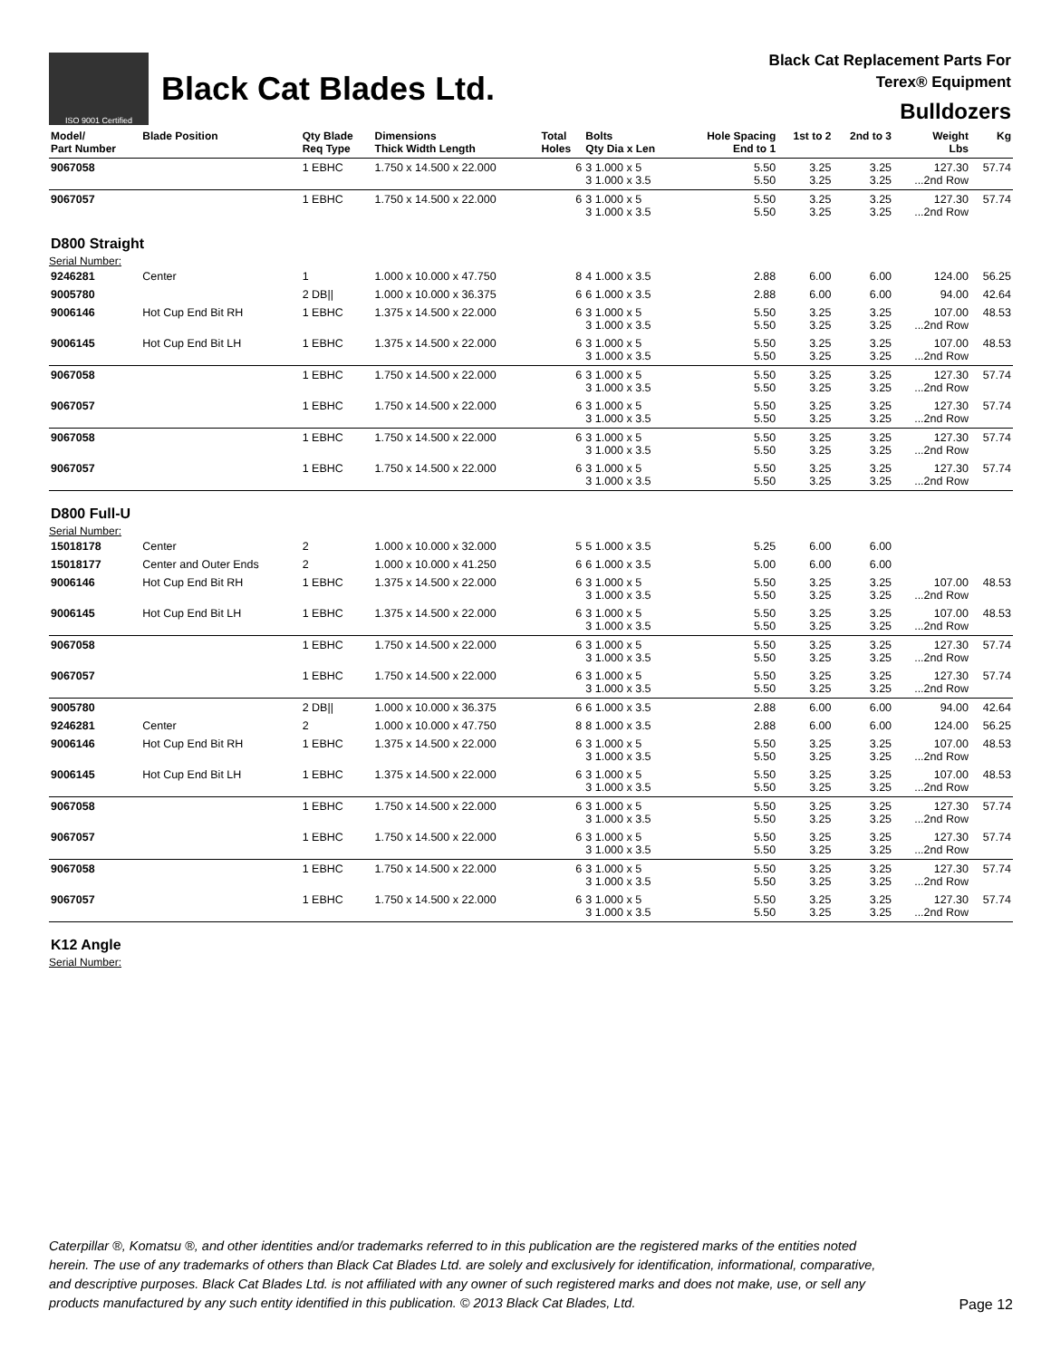ISO 9001 Certified
Black Cat Blades Ltd.
Black Cat Replacement Parts For
Terex® Equipment
Bulldozers
| Model/ Part Number | Blade Position | Qty Blade Req Type | Dimensions Thick Width Length | Total Holes | Bolts Qty Dia x Len | Hole Spacing End to 1 | 1st to 2 | 2nd to 3 | Weight Lbs | Kg |
| --- | --- | --- | --- | --- | --- | --- | --- | --- | --- | --- |
| 9067058 | | 1 EBHC | 1.750 x 14.500 x 22.000 | 6 | 3 1.000 x 5 3 1.000 x 3.5 | 5.50 5.50 | 3.25 3.25 | 3.25 3.25 | 127.30 ...2nd Row | 57.74 |
| 9067057 | | 1 EBHC | 1.750 x 14.500 x 22.000 | 6 | 3 1.000 x 5 3 1.000 x 3.5 | 5.50 5.50 | 3.25 3.25 | 3.25 3.25 | 127.30 ...2nd Row | 57.74 |
| D800 Straight | | | | | | | | | | |
| Serial Number: | | | | | | | | | | |
| 9246281 | Center | 1 | 1.000 x 10.000 x 47.750 | 8 | 4 1.000 x 3.5 | 2.88 | 6.00 | 6.00 | 124.00 | 56.25 |
| 9005780 | | 2 DB// | 1.000 x 10.000 x 36.375 | 6 | 6 1.000 x 3.5 | 2.88 | 6.00 | 6.00 | 94.00 | 42.64 |
| 9006146 | Hot Cup End Bit RH | 1 EBHC | 1.375 x 14.500 x 22.000 | 6 | 3 1.000 x 5 3 1.000 x 3.5 | 5.50 5.50 | 3.25 3.25 | 3.25 3.25 | 107.00 ...2nd Row | 48.53 |
| 9006145 | Hot Cup End Bit LH | 1 EBHC | 1.375 x 14.500 x 22.000 | 6 | 3 1.000 x 5 3 1.000 x 3.5 | 5.50 5.50 | 3.25 3.25 | 3.25 3.25 | 107.00 ...2nd Row | 48.53 |
| 9067058 | | 1 EBHC | 1.750 x 14.500 x 22.000 | 6 | 3 1.000 x 5 3 1.000 x 3.5 | 5.50 5.50 | 3.25 3.25 | 3.25 3.25 | 127.30 ...2nd Row | 57.74 |
| 9067057 | | 1 EBHC | 1.750 x 14.500 x 22.000 | 6 | 3 1.000 x 5 3 1.000 x 3.5 | 5.50 5.50 | 3.25 3.25 | 3.25 3.25 | 127.30 ...2nd Row | 57.74 |
| 9067058 | | 1 EBHC | 1.750 x 14.500 x 22.000 | 6 | 3 1.000 x 5 3 1.000 x 3.5 | 5.50 5.50 | 3.25 3.25 | 3.25 3.25 | 127.30 ...2nd Row | 57.74 |
| 9067057 | | 1 EBHC | 1.750 x 14.500 x 22.000 | 6 | 3 1.000 x 5 3 1.000 x 3.5 | 5.50 5.50 | 3.25 3.25 | 3.25 3.25 | 127.30 ...2nd Row | 57.74 |
| D800 Full-U | | | | | | | | | | |
| Serial Number: | | | | | | | | | | |
| 15018178 | Center | 2 | 1.000 x 10.000 x 32.000 | 5 | 5 1.000 x 3.5 | 5.25 | 6.00 | 6.00 | | |
| 15018177 | Center and Outer Ends | 2 | 1.000 x 10.000 x 41.250 | 6 | 6 1.000 x 3.5 | 5.00 | 6.00 | 6.00 | | |
| 9006146 | Hot Cup End Bit RH | 1 EBHC | 1.375 x 14.500 x 22.000 | 6 | 3 1.000 x 5 3 1.000 x 3.5 | 5.50 5.50 | 3.25 3.25 | 3.25 3.25 | 107.00 ...2nd Row | 48.53 |
| 9006145 | Hot Cup End Bit LH | 1 EBHC | 1.375 x 14.500 x 22.000 | 6 | 3 1.000 x 5 3 1.000 x 3.5 | 5.50 5.50 | 3.25 3.25 | 3.25 3.25 | 107.00 ...2nd Row | 48.53 |
| 9067058 | | 1 EBHC | 1.750 x 14.500 x 22.000 | 6 | 3 1.000 x 5 3 1.000 x 3.5 | 5.50 5.50 | 3.25 3.25 | 3.25 3.25 | 127.30 ...2nd Row | 57.74 |
| 9067057 | | 1 EBHC | 1.750 x 14.500 x 22.000 | 6 | 3 1.000 x 5 3 1.000 x 3.5 | 5.50 5.50 | 3.25 3.25 | 3.25 3.25 | 127.30 ...2nd Row | 57.74 |
| 9005780 | | 2 DB// | 1.000 x 10.000 x 36.375 | 6 | 6 1.000 x 3.5 | 2.88 | 6.00 | 6.00 | 94.00 | 42.64 |
| 9246281 | Center | 2 | 1.000 x 10.000 x 47.750 | 8 | 8 1.000 x 3.5 | 2.88 | 6.00 | 6.00 | 124.00 | 56.25 |
| 9006146 | Hot Cup End Bit RH | 1 EBHC | 1.375 x 14.500 x 22.000 | 6 | 3 1.000 x 5 3 1.000 x 3.5 | 5.50 5.50 | 3.25 3.25 | 3.25 3.25 | 107.00 ...2nd Row | 48.53 |
| 9006145 | Hot Cup End Bit LH | 1 EBHC | 1.375 x 14.500 x 22.000 | 6 | 3 1.000 x 5 3 1.000 x 3.5 | 5.50 5.50 | 3.25 3.25 | 3.25 3.25 | 107.00 ...2nd Row | 48.53 |
| 9067058 | | 1 EBHC | 1.750 x 14.500 x 22.000 | 6 | 3 1.000 x 5 3 1.000 x 3.5 | 5.50 5.50 | 3.25 3.25 | 3.25 3.25 | 127.30 ...2nd Row | 57.74 |
| 9067057 | | 1 EBHC | 1.750 x 14.500 x 22.000 | 6 | 3 1.000 x 5 3 1.000 x 3.5 | 5.50 5.50 | 3.25 3.25 | 3.25 3.25 | 127.30 ...2nd Row | 57.74 |
| 9067058 | | 1 EBHC | 1.750 x 14.500 x 22.000 | 6 | 3 1.000 x 5 3 1.000 x 3.5 | 5.50 5.50 | 3.25 3.25 | 3.25 3.25 | 127.30 ...2nd Row | 57.74 |
| 9067057 | | 1 EBHC | 1.750 x 14.500 x 22.000 | 6 | 3 1.000 x 5 3 1.000 x 3.5 | 5.50 5.50 | 3.25 3.25 | 3.25 3.25 | 127.30 ...2nd Row | 57.74 |
| K12 Angle | | | | | | | | | | |
| Serial Number: | | | | | | | | | | |
Caterpillar ®, Komatsu ®, and other identities and/or trademarks referred to in this publication are the registered marks of the entities noted herein. The use of any trademarks of others than Black Cat Blades Ltd. are solely and exclusively for identification, informational, comparative, and descriptive purposes. Black Cat Blades Ltd. is not affiliated with any owner of such registered marks and does not make, use, or sell any products manufactured by any such entity identified in this publication. © 2013 Black Cat Blades, Ltd. Page 12